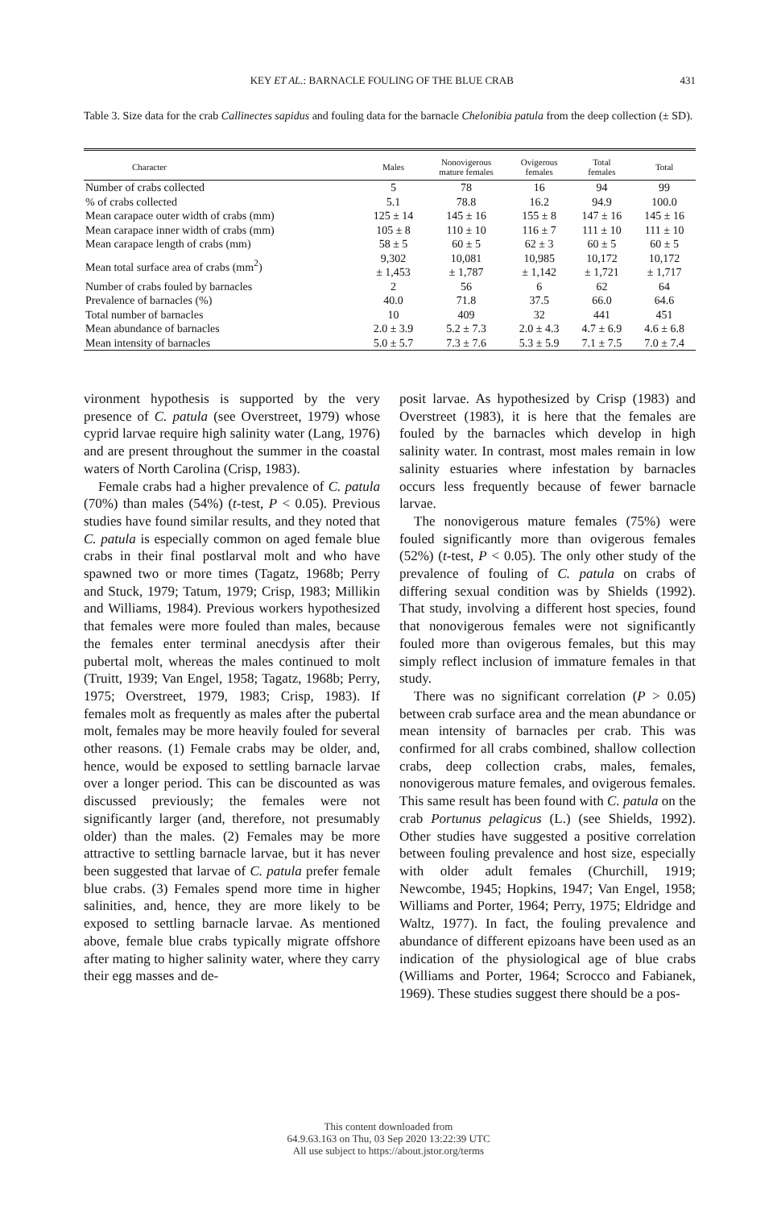KEY ET AL.: BARNACLE FOULING OF THE BLUE CRAB 431
Table 3. Size data for the crab Callinectes sapidus and fouling data for the barnacle Chelonibia patula from the deep collection (± SD).
| Character | Males | Nonovigerous mature females | Ovigerous females | Total females | Total |
| --- | --- | --- | --- | --- | --- |
| Number of crabs collected | 5 | 78 | 16 | 94 | 99 |
| % of crabs collected | 5.1 | 78.8 | 16.2 | 94.9 | 100.0 |
| Mean carapace outer width of crabs (mm) | 125 ± 14 | 145 ± 16 | 155 ± 8 | 147 ± 16 | 145 ± 16 |
| Mean carapace inner width of crabs (mm) | 105 ± 8 | 110 ± 10 | 116 ± 7 | 111 ± 10 | 111 ± 10 |
| Mean carapace length of crabs (mm) | 58 ± 5 | 60 ± 5 | 62 ± 3 | 60 ± 5 | 60 ± 5 |
| Mean total surface area of crabs (mm<sup>2</sup>) | 9,302 ± 1,453 | 10,081 ± 1,787 | 10,985 ± 1,142 | 10,172 ± 1,721 | 10,172 ± 1,717 |
| Number of crabs fouled by barnacles | 2 | 56 | 6 | 62 | 64 |
| Prevalence of barnacles (%) | 40.0 | 71.8 | 37.5 | 66.0 | 64.6 |
| Total number of barnacles | 10 | 409 | 32 | 441 | 451 |
| Mean abundance of barnacles | 2.0 ± 3.9 | 5.2 ± 7.3 | 2.0 ± 4.3 | 4.7 ± 6.9 | 4.6 ± 6.8 |
| Mean intensity of barnacles | 5.0 ± 5.7 | 7.3 ± 7.6 | 5.3 ± 5.9 | 7.1 ± 7.5 | 7.0 ± 7.4 |
vironment hypothesis is supported by the very presence of C. patula (see Overstreet, 1979) whose cyprid larvae require high salinity water (Lang, 1976) and are present throughout the summer in the coastal waters of North Carolina (Crisp, 1983).
Female crabs had a higher prevalence of C. patula (70%) than males (54%) (t-test, P < 0.05). Previous studies have found similar results, and they noted that C. patula is especially common on aged female blue crabs in their final postlarval molt and who have spawned two or more times (Tagatz, 1968b; Perry and Stuck, 1979; Tatum, 1979; Crisp, 1983; Millikin and Williams, 1984). Previous workers hypothesized that females were more fouled than males, because the females enter terminal anecdysis after their pubertal molt, whereas the males continued to molt (Truitt, 1939; Van Engel, 1958; Tagatz, 1968b; Perry, 1975; Overstreet, 1979, 1983; Crisp, 1983). If females molt as frequently as males after the pubertal molt, females may be more heavily fouled for several other reasons. (1) Female crabs may be older, and, hence, would be exposed to settling barnacle larvae over a longer period. This can be discounted as was discussed previously; the females were not significantly larger (and, therefore, not presumably older) than the males. (2) Females may be more attractive to settling barnacle larvae, but it has never been suggested that larvae of C. patula prefer female blue crabs. (3) Females spend more time in higher salinities, and, hence, they are more likely to be exposed to settling barnacle larvae. As mentioned above, female blue crabs typically migrate offshore after mating to higher salinity water, where they carry their egg masses and de-
posit larvae. As hypothesized by Crisp (1983) and Overstreet (1983), it is here that the females are fouled by the barnacles which develop in high salinity water. In contrast, most males remain in low salinity estuaries where infestation by barnacles occurs less frequently because of fewer barnacle larvae.
The nonovigerous mature females (75%) were fouled significantly more than ovigerous females (52%) (t-test, P < 0.05). The only other study of the prevalence of fouling of C. patula on crabs of differing sexual condition was by Shields (1992). That study, involving a different host species, found that nonovigerous females were not significantly fouled more than ovigerous females, but this may simply reflect inclusion of immature females in that study.
There was no significant correlation (P > 0.05) between crab surface area and the mean abundance or mean intensity of barnacles per crab. This was confirmed for all crabs combined, shallow collection crabs, deep collection crabs, males, females, nonovigerous mature females, and ovigerous females. This same result has been found with C. patula on the crab Portunus pelagicus (L.) (see Shields, 1992). Other studies have suggested a positive correlation between fouling prevalence and host size, especially with older adult females (Churchill, 1919; Newcombe, 1945; Hopkins, 1947; Van Engel, 1958; Williams and Porter, 1964; Perry, 1975; Eldridge and Waltz, 1977). In fact, the fouling prevalence and abundance of different epizoans have been used as an indication of the physiological age of blue crabs (Williams and Porter, 1964; Scrocco and Fabianek, 1969). These studies suggest there should be a pos-
This content downloaded from
64.9.63.163 on Thu, 03 Sep 2020 13:22:39 UTC
All use subject to https://about.jstor.org/terms